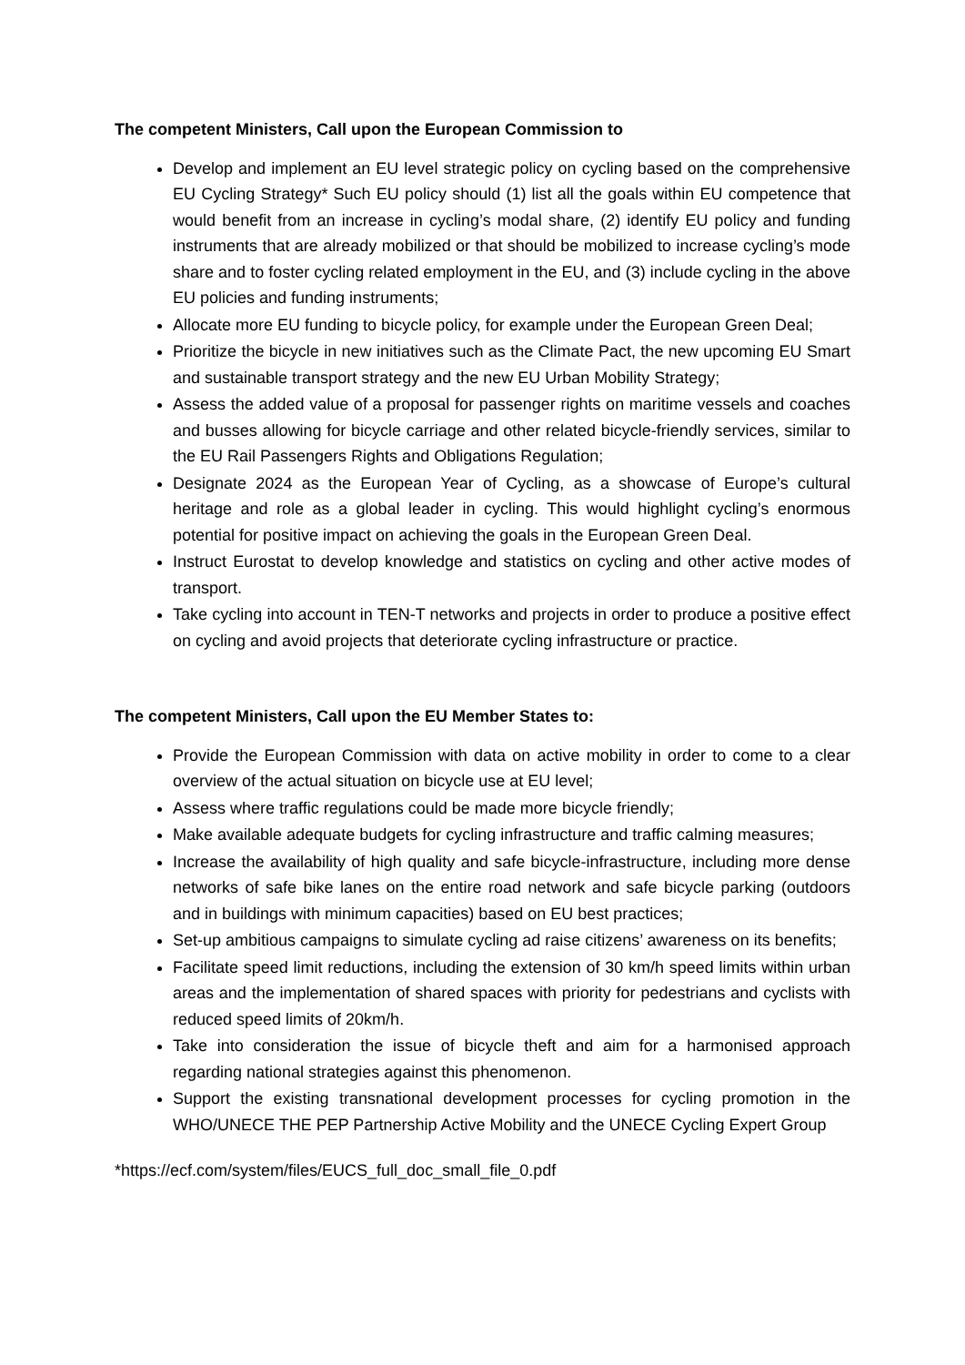The competent Ministers, Call upon the European Commission to
Develop and implement an EU level strategic policy on cycling based on the comprehensive EU Cycling Strategy* Such EU policy should (1) list all the goals within EU competence that would benefit from an increase in cycling’s modal share, (2) identify EU policy and funding instruments that are already mobilized or that should be mobilized to increase cycling’s mode share and to foster cycling related employment in the EU, and (3) include cycling in the above EU policies and funding instruments;
Allocate more EU funding to bicycle policy, for example under the European Green Deal;
Prioritize the bicycle in new initiatives such as the Climate Pact, the new upcoming EU Smart and sustainable transport strategy and the new EU Urban Mobility Strategy;
Assess the added value of a proposal for passenger rights on maritime vessels and coaches and busses allowing for bicycle carriage and other related bicycle-friendly services, similar to the EU Rail Passengers Rights and Obligations Regulation;
Designate 2024 as the European Year of Cycling, as a showcase of Europe’s cultural heritage and role as a global leader in cycling. This would highlight cycling’s enormous potential for positive impact on achieving the goals in the European Green Deal.
Instruct Eurostat to develop knowledge and statistics on cycling and other active modes of transport.
Take cycling into account in TEN-T networks and projects in order to produce a positive effect on cycling and avoid projects that deteriorate cycling infrastructure or practice.
The competent Ministers, Call upon the EU Member States to:
Provide the European Commission with data on active mobility in order to come to a clear overview of the actual situation on bicycle use at EU level;
Assess where traffic regulations could be made more bicycle friendly;
Make available adequate budgets for cycling infrastructure and traffic calming measures;
Increase the availability of high quality and safe bicycle-infrastructure, including more dense networks of safe bike lanes on the entire road network and safe bicycle parking (outdoors and in buildings with minimum capacities) based on EU best practices;
Set-up ambitious campaigns to simulate cycling ad raise citizens’ awareness on its benefits;
Facilitate speed limit reductions, including the extension of 30 km/h speed limits within urban areas and the implementation of shared spaces with priority for pedestrians and cyclists with reduced speed limits of 20km/h.
Take into consideration the issue of bicycle theft and aim for a harmonised approach regarding national strategies against this phenomenon.
Support the existing transnational development processes for cycling promotion in the WHO/UNECE THE PEP Partnership Active Mobility and the UNECE Cycling Expert Group
*https://ecf.com/system/files/EUCS_full_doc_small_file_0.pdf